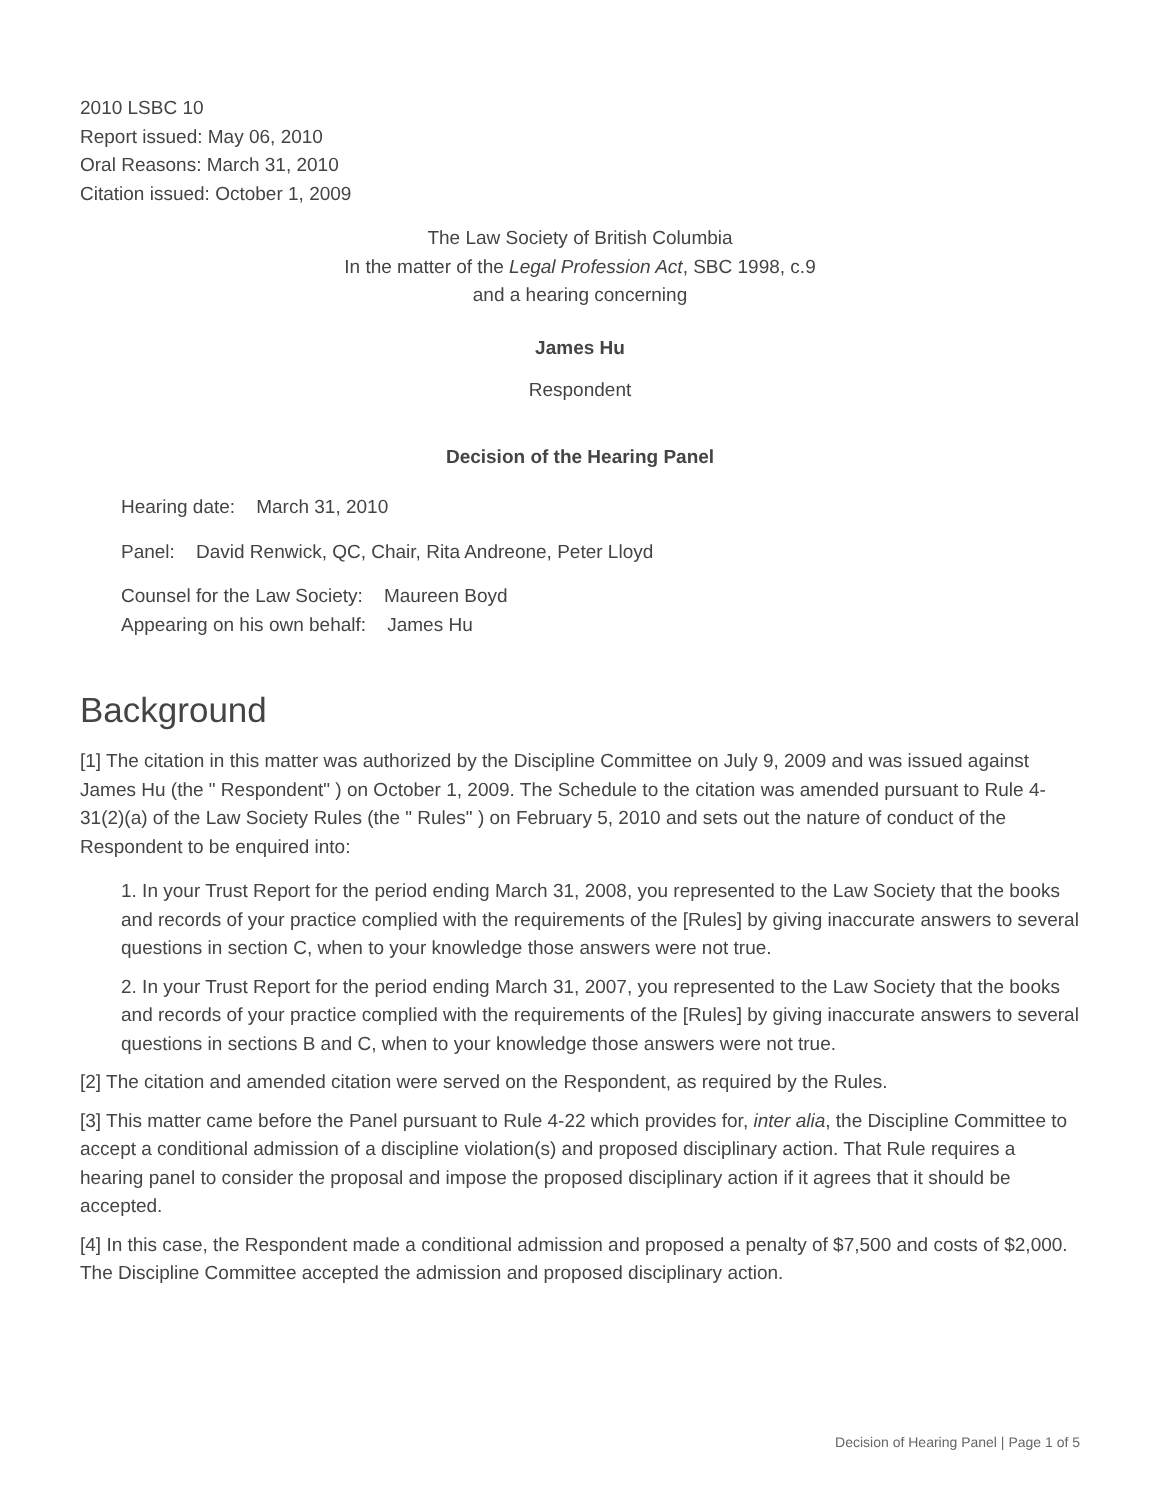2010 LSBC 10
Report issued: May 06, 2010
Oral Reasons: March 31, 2010
Citation issued: October 1, 2009
The Law Society of British Columbia
In the matter of the Legal Profession Act, SBC 1998, c.9
and a hearing concerning
James Hu
Respondent
Decision of the Hearing Panel
Hearing date: March 31, 2010
Panel: David Renwick, QC, Chair, Rita Andreone, Peter Lloyd
Counsel for the Law Society: Maureen Boyd
Appearing on his own behalf: James Hu
Background
[1] The citation in this matter was authorized by the Discipline Committee on July 9, 2009 and was issued against James Hu (the " Respondent" ) on October 1, 2009. The Schedule to the citation was amended pursuant to Rule 4-31(2)(a) of the Law Society Rules (the " Rules" ) on February 5, 2010 and sets out the nature of conduct of the Respondent to be enquired into:
1. In your Trust Report for the period ending March 31, 2008, you represented to the Law Society that the books and records of your practice complied with the requirements of the [Rules] by giving inaccurate answers to several questions in section C, when to your knowledge those answers were not true.
2. In your Trust Report for the period ending March 31, 2007, you represented to the Law Society that the books and records of your practice complied with the requirements of the [Rules] by giving inaccurate answers to several questions in sections B and C, when to your knowledge those answers were not true.
[2] The citation and amended citation were served on the Respondent, as required by the Rules.
[3] This matter came before the Panel pursuant to Rule 4-22 which provides for, inter alia, the Discipline Committee to accept a conditional admission of a discipline violation(s) and proposed disciplinary action. That Rule requires a hearing panel to consider the proposal and impose the proposed disciplinary action if it agrees that it should be accepted.
[4] In this case, the Respondent made a conditional admission and proposed a penalty of $7,500 and costs of $2,000. The Discipline Committee accepted the admission and proposed disciplinary action.
Decision of Hearing Panel | Page 1 of 5